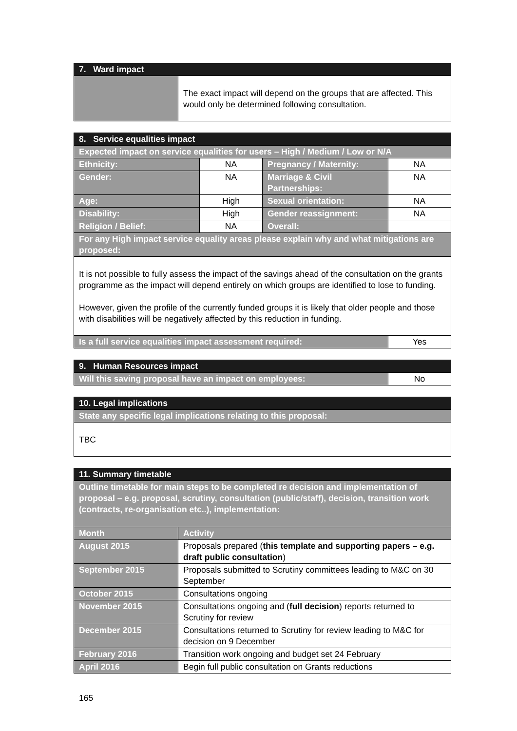| 7. Ward impact | |
| --- | --- |
| | The exact impact will depend on the groups that are affected. This would only be determined following consultation. |
| 8. Service equalities impact | | | |
| --- | --- | --- | --- |
| Expected impact on service equalities for users – High / Medium / Low or N/A | | | |
| Ethnicity: | NA | Pregnancy / Maternity: | NA |
| Gender: | NA | Marriage & Civil Partnerships: | NA |
| Age: | High | Sexual orientation: | NA |
| Disability: | High | Gender reassignment: | NA |
| Religion / Belief: | NA | Overall: | |
| For any High impact service equality areas please explain why and what mitigations are proposed: | | | |
| It is not possible to fully assess the impact of the savings ahead of the consultation on the grants programme as the impact will depend entirely on which groups are identified to lose to funding. However, given the profile of the currently funded groups it is likely that older people and those with disabilities will be negatively affected by this reduction in funding. | | | |
| Is a full service equalities impact assessment required: | | | Yes |
| 9. Human Resources impact | |
| --- | --- |
| Will this saving proposal have an impact on employees: | No |
| 10. Legal implications |
| --- |
| State any specific legal implications relating to this proposal: |
| TBC |
| 11. Summary timetable | |
| --- | --- |
| Outline timetable for main steps to be completed re decision and implementation of proposal – e.g. proposal, scrutiny, consultation (public/staff), decision, transition work (contracts, re-organisation etc..), implementation: | |
| Month | Activity |
| August 2015 | Proposals prepared ( this template and supporting papers – e.g. draft public consultation ) |
| September 2015 | Proposals submitted to Scrutiny committees leading to M&C on 30 September |
| October 2015 | Consultations ongoing |
| November 2015 | Consultations ongoing and ( full decision ) reports returned to Scrutiny for review |
| December 2015 | Consultations returned to Scrutiny for review leading to M&C for decision on 9 December |
| February 2016 | Transition work ongoing and budget set 24 February |
| April 2016 | Begin full public consultation on Grants reductions |
165